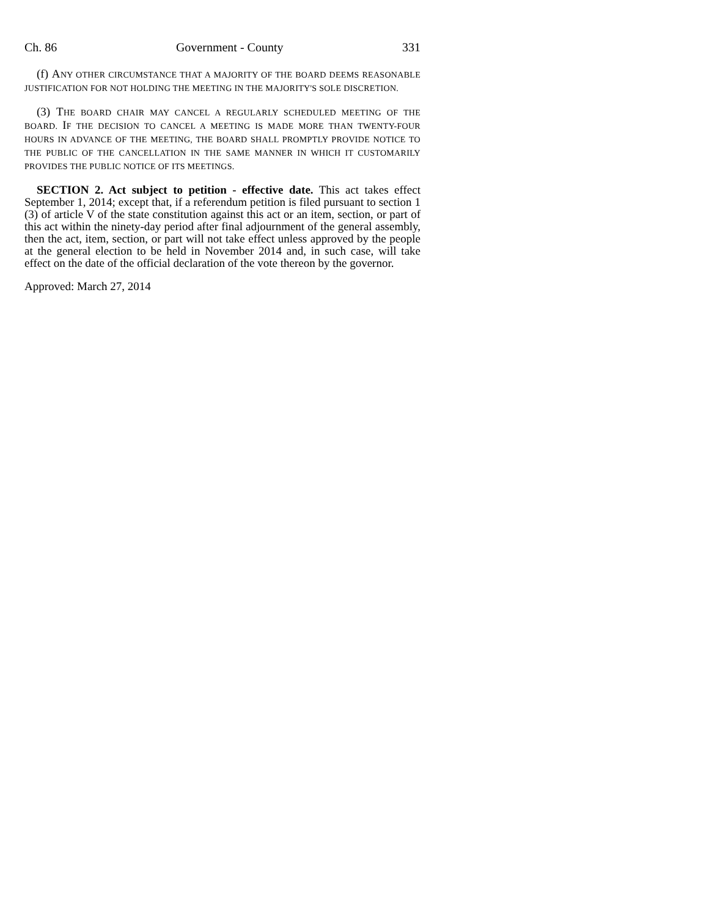Ch. 86 Government - County 331
(f) ANY OTHER CIRCUMSTANCE THAT A MAJORITY OF THE BOARD DEEMS REASONABLE JUSTIFICATION FOR NOT HOLDING THE MEETING IN THE MAJORITY'S SOLE DISCRETION.
(3) THE BOARD CHAIR MAY CANCEL A REGULARLY SCHEDULED MEETING OF THE BOARD. IF THE DECISION TO CANCEL A MEETING IS MADE MORE THAN TWENTY-FOUR HOURS IN ADVANCE OF THE MEETING, THE BOARD SHALL PROMPTLY PROVIDE NOTICE TO THE PUBLIC OF THE CANCELLATION IN THE SAME MANNER IN WHICH IT CUSTOMARILY PROVIDES THE PUBLIC NOTICE OF ITS MEETINGS.
SECTION 2. Act subject to petition - effective date. This act takes effect September 1, 2014; except that, if a referendum petition is filed pursuant to section 1 (3) of article V of the state constitution against this act or an item, section, or part of this act within the ninety-day period after final adjournment of the general assembly, then the act, item, section, or part will not take effect unless approved by the people at the general election to be held in November 2014 and, in such case, will take effect on the date of the official declaration of the vote thereon by the governor.
Approved: March 27, 2014